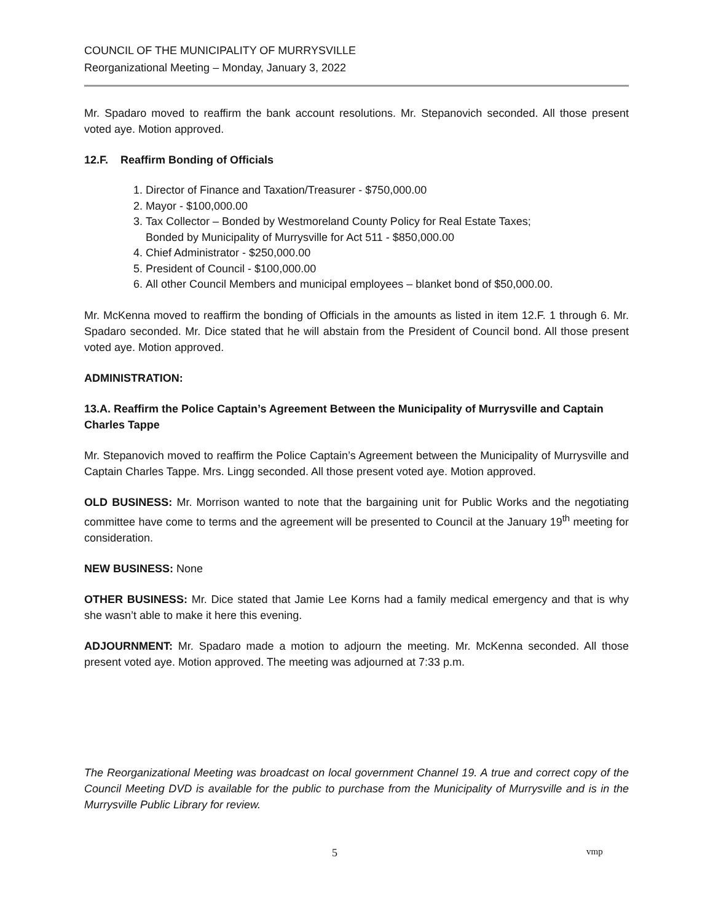COUNCIL OF THE MUNICIPALITY OF MURRYSVILLE
Reorganizational Meeting – Monday, January 3, 2022
Mr. Spadaro moved to reaffirm the bank account resolutions. Mr. Stepanovich seconded. All those present voted aye. Motion approved.
12.F. Reaffirm Bonding of Officials
1. Director of Finance and Taxation/Treasurer - $750,000.00
2. Mayor - $100,000.00
3. Tax Collector – Bonded by Westmoreland County Policy for Real Estate Taxes;
Bonded by Municipality of Murrysville for Act 511 - $850,000.00
4. Chief Administrator - $250,000.00
5. President of Council - $100,000.00
6. All other Council Members and municipal employees – blanket bond of $50,000.00.
Mr. McKenna moved to reaffirm the bonding of Officials in the amounts as listed in item 12.F. 1 through 6. Mr. Spadaro seconded. Mr. Dice stated that he will abstain from the President of Council bond. All those present voted aye. Motion approved.
ADMINISTRATION:
13.A. Reaffirm the Police Captain’s Agreement Between the Municipality of Murrysville and Captain Charles Tappe
Mr. Stepanovich moved to reaffirm the Police Captain’s Agreement between the Municipality of Murrysville and Captain Charles Tappe. Mrs. Lingg seconded. All those present voted aye. Motion approved.
OLD BUSINESS: Mr. Morrison wanted to note that the bargaining unit for Public Works and the negotiating committee have come to terms and the agreement will be presented to Council at the January 19<sup>th</sup> meeting for consideration.
NEW BUSINESS: None
OTHER BUSINESS: Mr. Dice stated that Jamie Lee Korns had a family medical emergency and that is why she wasn’t able to make it here this evening.
ADJOURNMENT: Mr. Spadaro made a motion to adjourn the meeting. Mr. McKenna seconded. All those present voted aye. Motion approved. The meeting was adjourned at 7:33 p.m.
The Reorganizational Meeting was broadcast on local government Channel 19. A true and correct copy of the Council Meeting DVD is available for the public to purchase from the Municipality of Murrysville and is in the Murrysville Public Library for review.
5 vmp